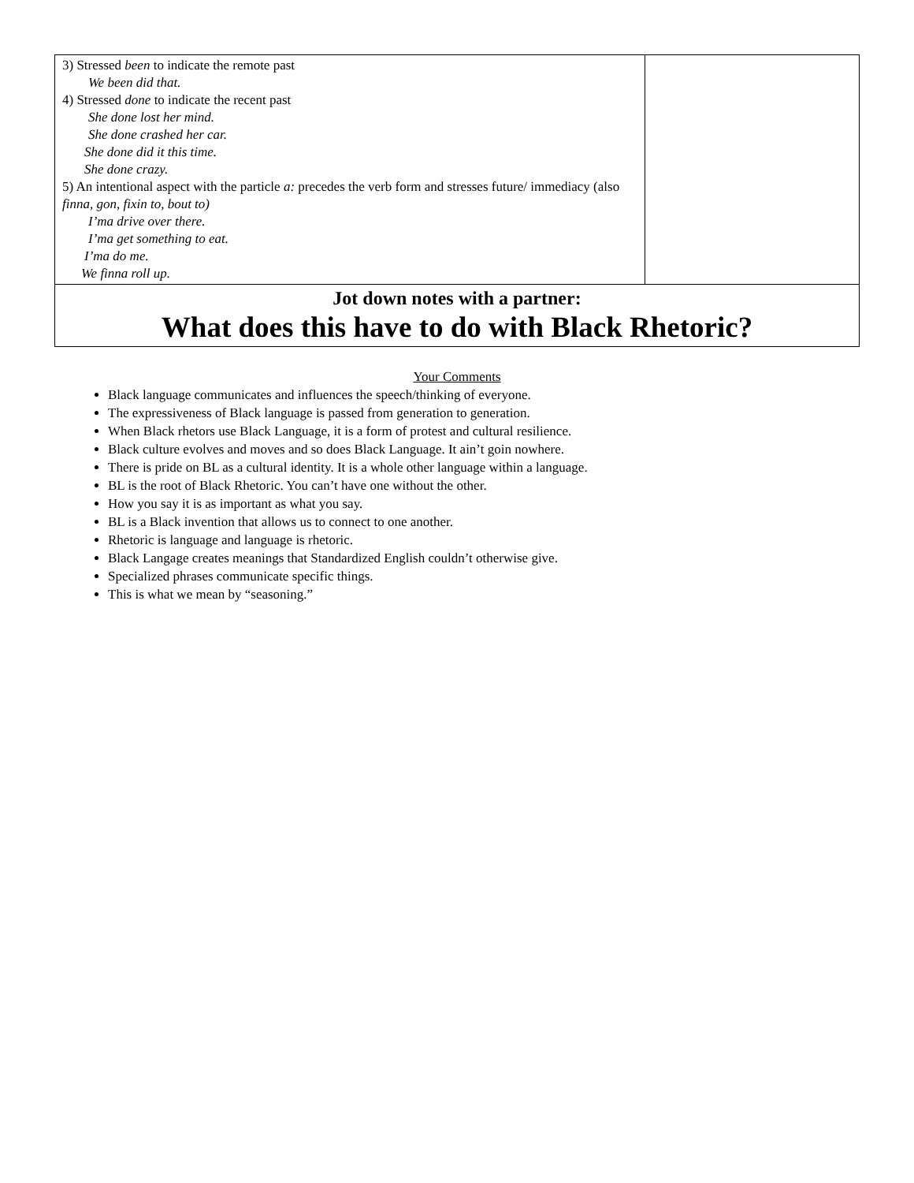| 3) Stressed been to indicate the remote past We been did that. 4) Stressed done to indicate the recent past She done lost her mind. She done crashed her car. She done did it this time. She done crazy. 5) An intentional aspect with the particle a: precedes the verb form and stresses future/ immediacy (also finna, gon , fixin to, bout to) I’ma drive over there. I’ma get something to eat. I’ma do me. We finna roll up. | |
| Jot down notes with a partner: What does this have to do with Black Rhetoric? | |
Your Comments
Black language communicates and influences the speech/thinking of everyone.
The expressiveness of Black language is passed from generation to generation.
When Black rhetors use Black Language, it is a form of protest and cultural resilience.
Black culture evolves and moves and so does Black Language. It ain’t goin nowhere.
There is pride on BL as a cultural identity. It is a whole other language within a language.
BL is the root of Black Rhetoric. You can’t have one without the other.
How you say it is as important as what you say.
BL is a Black invention that allows us to connect to one another.
Rhetoric is language and language is rhetoric.
Black Langage creates meanings that Standardized English couldn’t otherwise give.
Specialized phrases communicate specific things.
This is what we mean by “seasoning.”